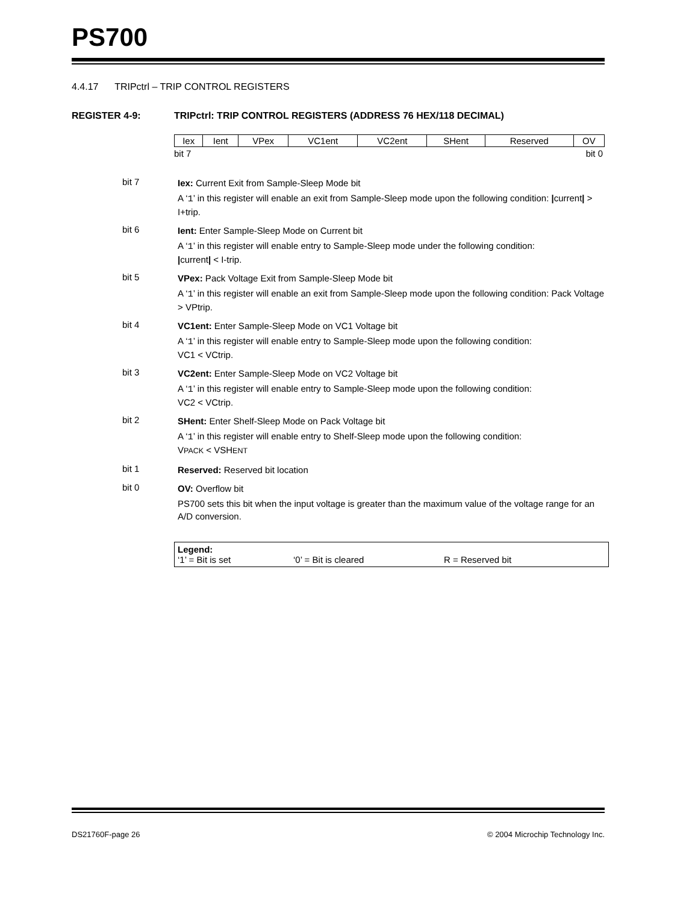PS700
4.4.17 TRIPctrl – TRIP CONTROL REGISTERS
REGISTER 4-9: TRIPctrl: TRIP CONTROL REGISTERS (ADDRESS 76 HEX/118 DECIMAL)
| Iex | Ient | VPex | VC1ent | VC2ent | SHent | Reserved | OV |
bit 7 bit 0
bit 7
Iex: Current Exit from Sample-Sleep Mode bit
A ‘1’ in this register will enable an exit from Sample-Sleep mode upon the following condition: |current| > I+trip.
bit 6
Ient: Enter Sample-Sleep Mode on Current bit
A ‘1’ in this register will enable entry to Sample-Sleep mode under the following condition:
|current| < I-trip.
bit 5
VPex: Pack Voltage Exit from Sample-Sleep Mode bit
A ‘1’ in this register will enable an exit from Sample-Sleep mode upon the following condition: Pack Voltage > VPtrip.
bit 4
VC1ent: Enter Sample-Sleep Mode on VC1 Voltage bit
A ‘1’ in this register will enable entry to Sample-Sleep mode upon the following condition:
VC1 < VCtrip.
bit 3
VC2ent: Enter Sample-Sleep Mode on VC2 Voltage bit
A ‘1’ in this register will enable entry to Sample-Sleep mode upon the following condition:
VC2 < VCtrip.
bit 2
SHent: Enter Shelf-Sleep Mode on Pack Voltage bit
A ‘1’ in this register will enable entry to Shelf-Sleep mode upon the following condition:
VPACK < VSHENT
bit 1
Reserved: Reserved bit location
bit 0
OV: Overflow bit
PS700 sets this bit when the input voltage is greater than the maximum value of the voltage range for an A/D conversion.
Legend:
‘1’ = Bit is set ‘0’ = Bit is cleared R = Reserved bit
DS21760F-page 26 © 2004 Microchip Technology Inc.